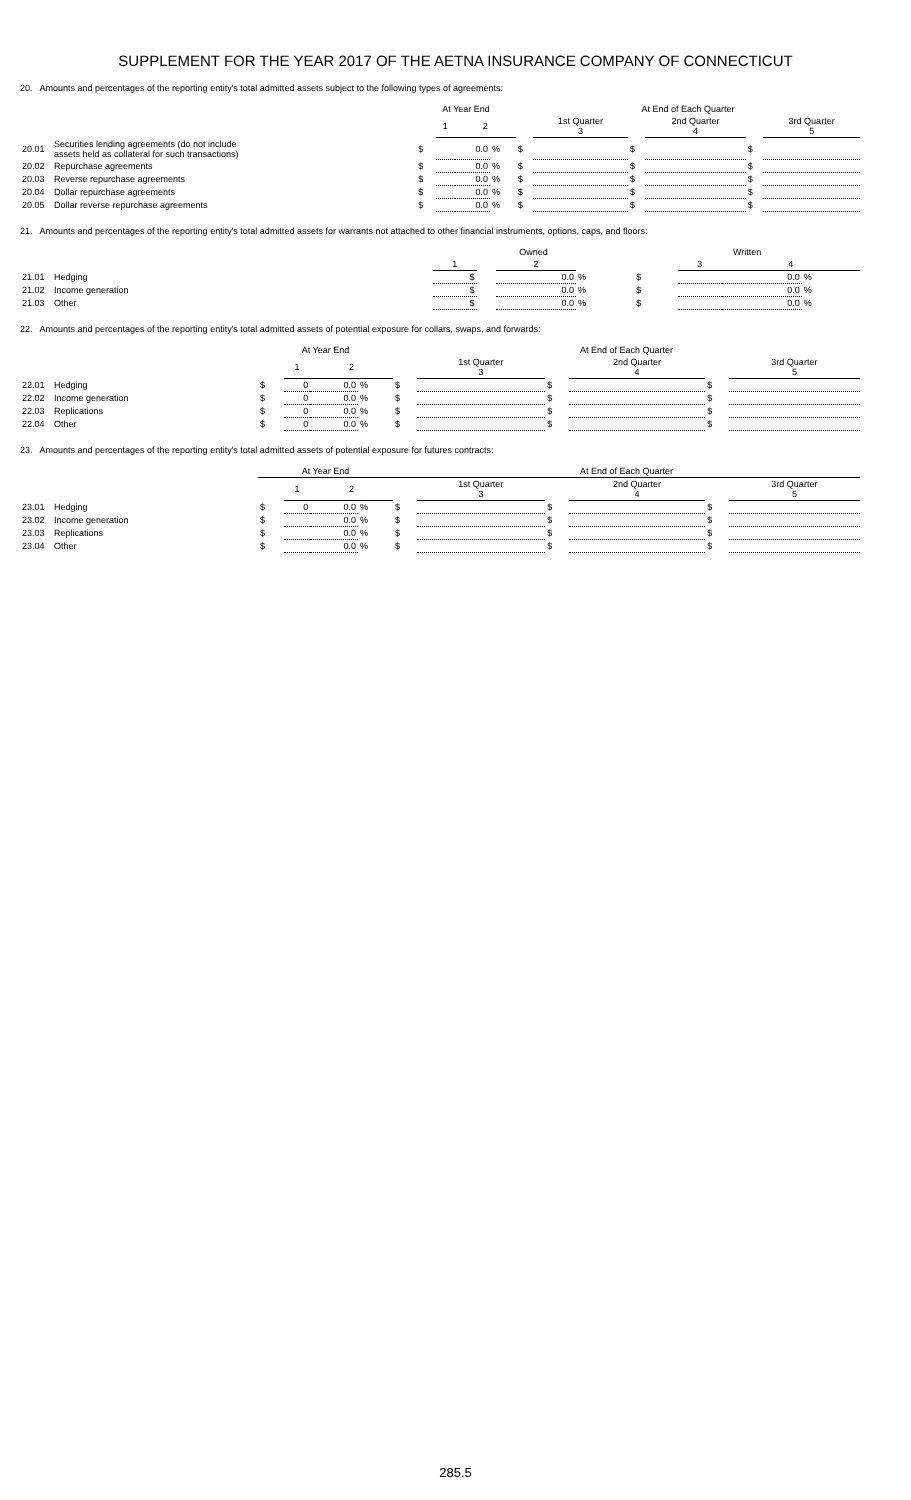SUPPLEMENT FOR THE YEAR 2017 OF THE AETNA INSURANCE COMPANY OF CONNECTICUT
20. Amounts and percentages of the reporting entity's total admitted assets subject to the following types of agreements:
| | | At Year End | | | | At End of Each Quarter | | | | | |
| --- | --- | --- | --- | --- | --- | --- | --- | --- | --- | --- | --- |
| | | | 1 | 2 | | | 1st Quarter 3 | | 2nd Quarter 4 | | 3rd Quarter 5 |
| 20.01 | Securities lending agreements (do not include assets held as collateral for such transactions) | $ | | 0.0 | % | $ | | $ | | $ | |
| 20.02 | Repurchase agreements | $ | | 0.0 | % | $ | | $ | | $ | |
| 20.03 | Reverse repurchase agreements | $ | | 0.0 | % | $ | | $ | | $ | |
| 20.04 | Dollar repurchase agreements | $ | | 0.0 | % | $ | | $ | | $ | |
| 20.05 | Dollar reverse repurchase agreements | $ | | 0.0 | % | $ | | $ | | $ | |
21. Amounts and percentages of the reporting entity's total admitted assets for warrants not attached to other financial instruments, options, caps, and floors:
| | | Owned | | | | Written | | | |
| --- | --- | --- | --- | --- | --- | --- | --- | --- | --- |
| | | 1 | | 2 | | | 3 | 4 | |
| 21.01 | Hedging | $ | | 0.0 | % | $ | | 0.0 | % |
| 21.02 | Income generation | $ | | 0.0 | % | $ | | 0.0 | % |
| 21.03 | Other | $ | | 0.0 | % | $ | | 0.0 | % |
22. Amounts and percentages of the reporting entity's total admitted assets of potential exposure for collars, swaps, and forwards:
| | | At Year End | | | | At End of Each Quarter | | | | | |
| --- | --- | --- | --- | --- | --- | --- | --- | --- | --- | --- | --- |
| | | | 1 | 2 | | | 1st Quarter 3 | | 2nd Quarter 4 | | 3rd Quarter 5 |
| 22.01 | Hedging | $ | 0 | 0.0 | % | $ | | $ | | $ | |
| 22.02 | Income generation | $ | 0 | 0.0 | % | $ | | $ | | $ | |
| 22.03 | Replications | $ | 0 | 0.0 | % | $ | | $ | | $ | |
| 22.04 | Other | $ | 0 | 0.0 | % | $ | | $ | | $ | |
23. Amounts and percentages of the reporting entity's total admitted assets of potential exposure for futures contracts:
| | | At Year End | | | | At End of Each Quarter | | | | | |
| --- | --- | --- | --- | --- | --- | --- | --- | --- | --- | --- | --- |
| | | | 1 | 2 | | | 1st Quarter 3 | | 2nd Quarter 4 | | 3rd Quarter 5 |
| 23.01 | Hedging | $ | 0 | 0.0 | % | $ | | $ | | $ | |
| 23.02 | Income generation | $ | | 0.0 | % | $ | | $ | | $ | |
| 23.03 | Replications | $ | | 0.0 | % | $ | | $ | | $ | |
| 23.04 | Other | $ | | 0.0 | % | $ | | $ | | $ | |
285.5